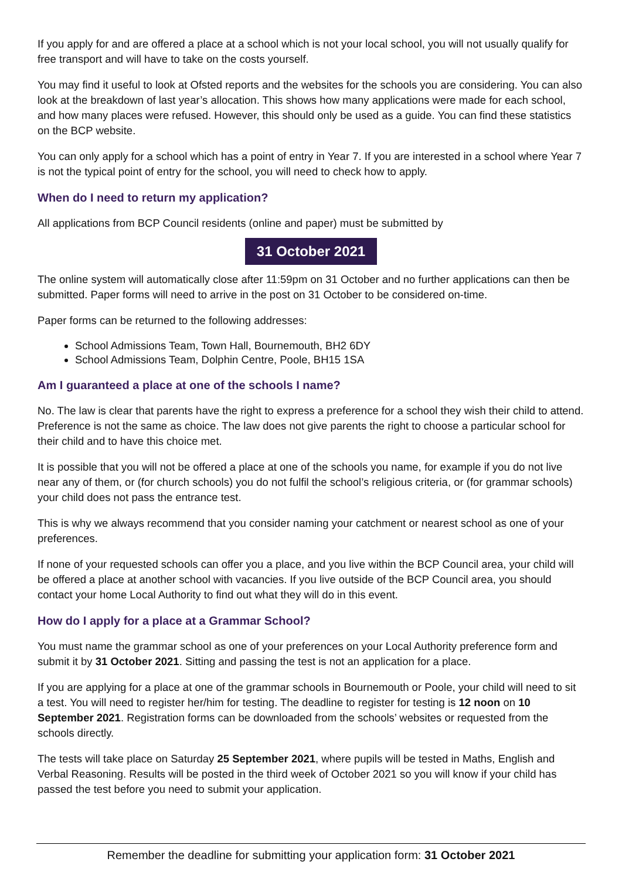If you apply for and are offered a place at a school which is not your local school, you will not usually qualify for free transport and will have to take on the costs yourself.
You may find it useful to look at Ofsted reports and the websites for the schools you are considering. You can also look at the breakdown of last year’s allocation. This shows how many applications were made for each school, and how many places were refused. However, this should only be used as a guide. You can find these statistics on the BCP website.
You can only apply for a school which has a point of entry in Year 7. If you are interested in a school where Year 7 is not the typical point of entry for the school, you will need to check how to apply.
When do I need to return my application?
All applications from BCP Council residents (online and paper) must be submitted by
31 October 2021
The online system will automatically close after 11:59pm on 31 October and no further applications can then be submitted. Paper forms will need to arrive in the post on 31 October to be considered on-time.
Paper forms can be returned to the following addresses:
School Admissions Team, Town Hall, Bournemouth, BH2 6DY
School Admissions Team, Dolphin Centre, Poole, BH15 1SA
Am I guaranteed a place at one of the schools I name?
No. The law is clear that parents have the right to express a preference for a school they wish their child to attend. Preference is not the same as choice. The law does not give parents the right to choose a particular school for their child and to have this choice met.
It is possible that you will not be offered a place at one of the schools you name, for example if you do not live near any of them, or (for church schools) you do not fulfil the school’s religious criteria, or (for grammar schools) your child does not pass the entrance test.
This is why we always recommend that you consider naming your catchment or nearest school as one of your preferences.
If none of your requested schools can offer you a place, and you live within the BCP Council area, your child will be offered a place at another school with vacancies. If you live outside of the BCP Council area, you should contact your home Local Authority to find out what they will do in this event.
How do I apply for a place at a Grammar School?
You must name the grammar school as one of your preferences on your Local Authority preference form and submit it by 31 October 2021. Sitting and passing the test is not an application for a place.
If you are applying for a place at one of the grammar schools in Bournemouth or Poole, your child will need to sit a test. You will need to register her/him for testing. The deadline to register for testing is 12 noon on 10 September 2021. Registration forms can be downloaded from the schools’ websites or requested from the schools directly.
The tests will take place on Saturday 25 September 2021, where pupils will be tested in Maths, English and Verbal Reasoning. Results will be posted in the third week of October 2021 so you will know if your child has passed the test before you need to submit your application.
Remember the deadline for submitting your application form: 31 October 2021